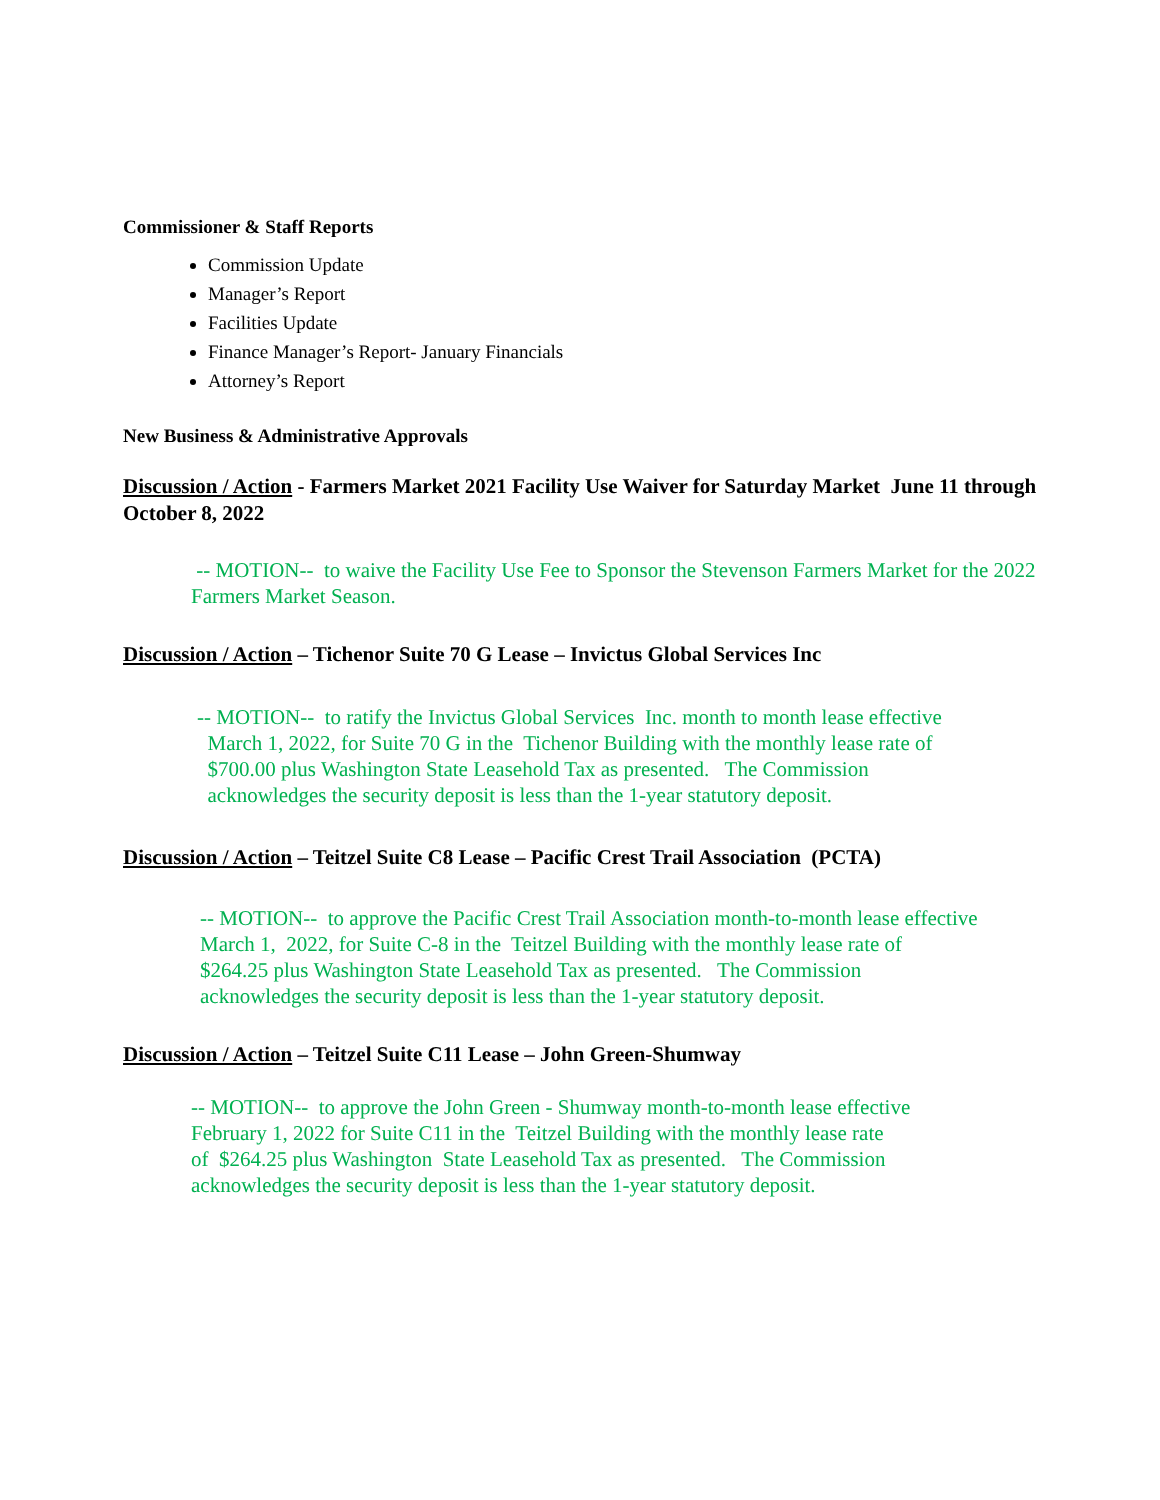Commissioner & Staff Reports
Commission Update
Manager’s Report
Facilities Update
Finance Manager’s Report- January Financials
Attorney’s Report
New Business & Administrative Approvals
Discussion / Action - Farmers Market 2021 Facility Use Waiver for Saturday Market June 11 through October 8, 2022
-- MOTION-- to waive the Facility Use Fee to Sponsor the Stevenson Farmers Market for the 2022 Farmers Market Season.
Discussion / Action – Tichenor Suite 70 G Lease – Invictus Global Services Inc
-- MOTION-- to ratify the Invictus Global Services Inc. month to month lease effective
March 1, 2022, for Suite 70 G in the Tichenor Building with the monthly lease rate of
$700.00 plus Washington State Leasehold Tax as presented. The Commission
acknowledges the security deposit is less than the 1-year statutory deposit.
Discussion / Action – Teitzel Suite C8 Lease – Pacific Crest Trail Association (PCTA)
-- MOTION-- to approve the Pacific Crest Trail Association month-to-month lease effective
March 1, 2022, for Suite C-8 in the Teitzel Building with the monthly lease rate of
$264.25 plus Washington State Leasehold Tax as presented. The Commission
acknowledges the security deposit is less than the 1-year statutory deposit.
Discussion / Action – Teitzel Suite C11 Lease – John Green-Shumway
-- MOTION-- to approve the John Green - Shumway month-to-month lease effective
February 1, 2022 for Suite C11 in the Teitzel Building with the monthly lease rate
of $264.25 plus Washington State Leasehold Tax as presented. The Commission
acknowledges the security deposit is less than the 1-year statutory deposit.